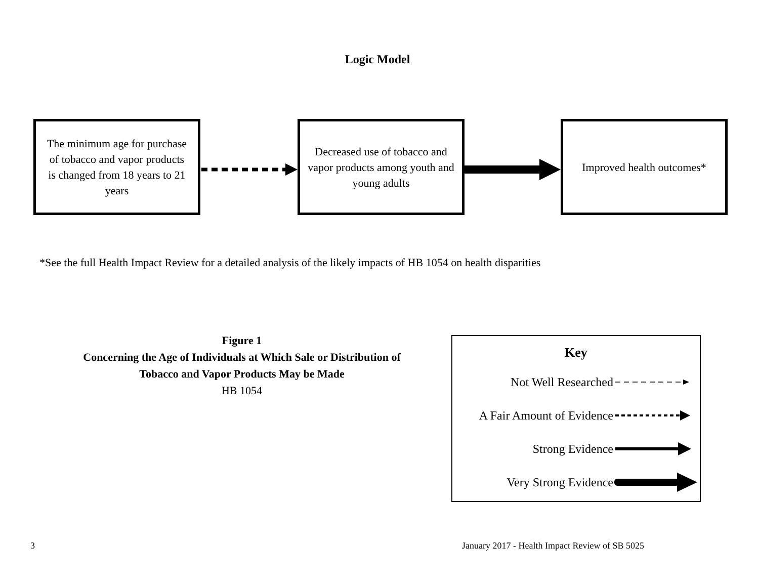Logic Model
The minimum age for purchase of tobacco and vapor products is changed from 18 years to 21 years
Decreased use of tobacco and vapor products among youth and young adults
Improved health outcomes*
*See the full Health Impact Review for a detailed analysis of the likely impacts of HB 1054 on health disparities
Figure 1
Concerning the Age of Individuals at Which Sale or Distribution of Tobacco and Vapor Products May be Made
HB 1054
Key
Not Well Researched
A Fair Amount of Evidence
Strong Evidence
Very Strong Evidence
3
January 2017 - Health Impact Review of SB 5025